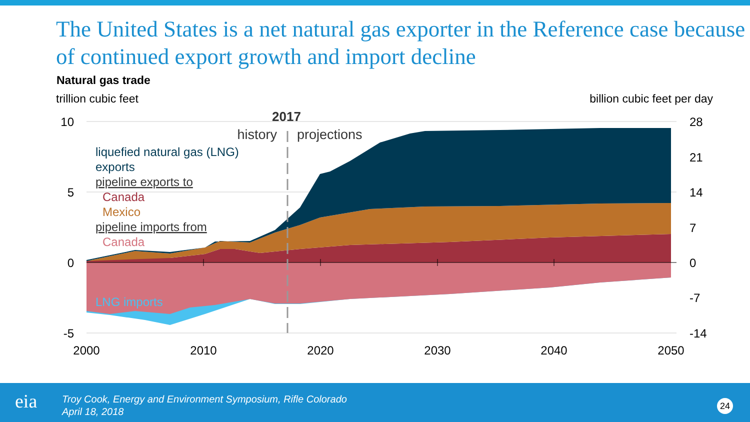The United States is a net natural gas exporter in the Reference case because of continued export growth and import decline
Natural gas trade
trillion cubic feet billion cubic feet per day
10
5
0
-5
28
21
14
7
0
-7
-14
2000
2010
2020
2030
2040
2050
2017
history
projections
liquefied natural gas (LNG)
exports
pipeline exports to
Canada
Mexico
pipeline imports from
Canada
LNG imports
eia
Troy Cook, Energy and Environment Symposium, Rifle Colorado
April 18, 2018
24